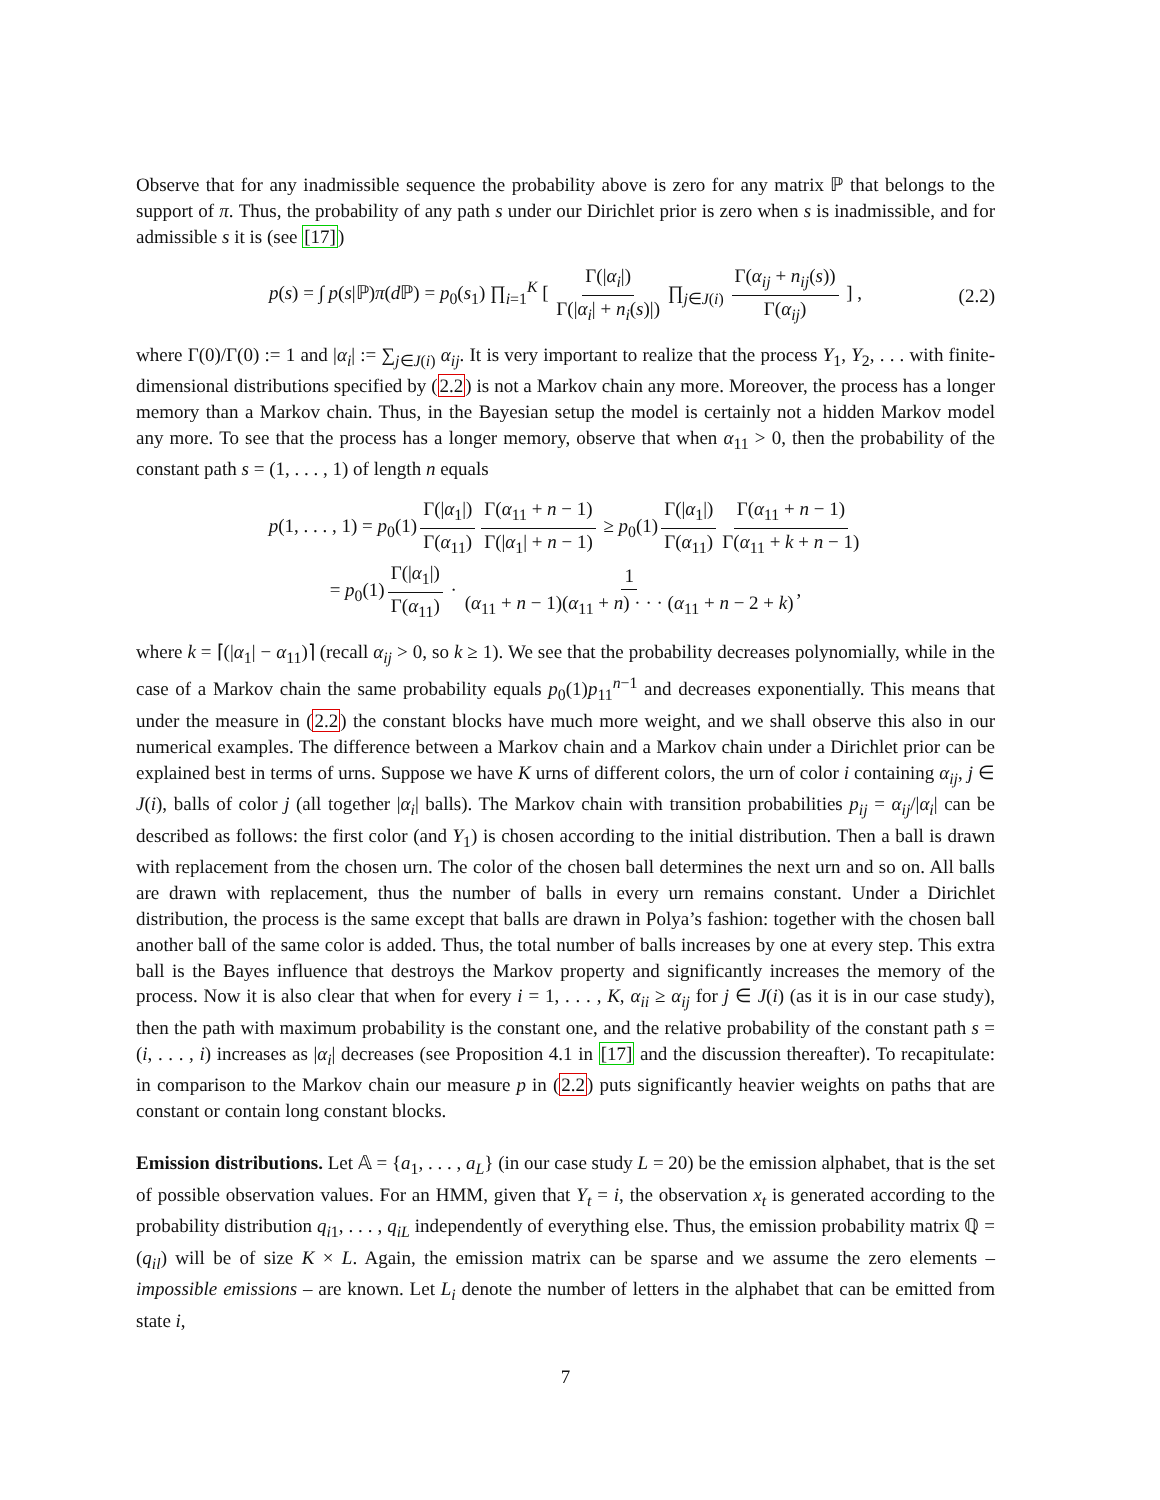Observe that for any inadmissible sequence the probability above is zero for any matrix ℙ that belongs to the support of π. Thus, the probability of any path s under our Dirichlet prior is zero when s is inadmissible, and for admissible s it is (see [17])
p(s) = ∫ p(s|ℙ)π(d ℙ) = p<sub>0</sub>(s<sub>1</sub>) ∏<sub>i=1</sub><sup>K</sup> [ Γ(|α<sub>i</sub>|) Γ(|α<sub>i</sub>| + n<sub>i</sub>(s)|) ∏<sub>j∈J(i)</sub> Γ(α<sub>ij</sub> + n<sub>ij</sub>(s)) Γ(α<sub>ij</sub>) ] , (2.2)
where Γ(0)/Γ(0) := 1 and |α<sub>i</sub>| := ∑<sub>j∈J(i)</sub> α<sub>ij</sub>. It is very important to realize that the process Y<sub>1</sub>, Y<sub>2</sub>, . . . with finite-dimensional distributions specified by (2.2) is not a Markov chain any more. Moreover, the process has a longer memory than a Markov chain. Thus, in the Bayesian setup the model is certainly not a hidden Markov model any more. To see that the process has a longer memory, observe that when α<sub>11</sub> > 0, then the probability of the constant path s = (1, . . . , 1) of length n equals
p(1, . . . , 1) = p<sub>0</sub>(1) Γ(|α<sub>1</sub>|) Γ(α<sub>11</sub>) Γ(α<sub>11</sub> + n − 1) Γ(|α<sub>1</sub>| + n − 1) ≥ p<sub>0</sub>(1) Γ(|α<sub>1</sub>|) Γ(α<sub>11</sub>) Γ(α<sub>11</sub> + n − 1) Γ(α<sub>11</sub> + k + n − 1)
= p<sub>0</sub>(1) Γ(|α<sub>1</sub>|) Γ(α<sub>11</sub>) · 1 (α<sub>11</sub> + n − 1)(α<sub>11</sub> + n) · · · (α<sub>11</sub> + n − 2 + k),
where k = ⌈(|α<sub>1</sub>| − α<sub>11</sub>)⌉ (recall α<sub>ij</sub> > 0, so k ≥ 1). We see that the probability decreases polynomially, while in the case of a Markov chain the same probability equals p<sub>0</sub>(1)p<sub>11</sub><sup>n−1</sup> and decreases exponentially. This means that under the measure in (2.2) the constant blocks have much more weight, and we shall observe this also in our numerical examples. The difference between a Markov chain and a Markov chain under a Dirichlet prior can be explained best in terms of urns. Suppose we have K urns of different colors, the urn of color i containing α<sub>ij</sub>, j ∈ J(i), balls of color j (all together |α<sub>i</sub>| balls). The Markov chain with transition probabilities p<sub>ij</sub> = α<sub>ij</sub>/|α<sub>i</sub>| can be described as follows: the first color (and Y<sub>1</sub>) is chosen according to the initial distribution. Then a ball is drawn with replacement from the chosen urn. The color of the chosen ball determines the next urn and so on. All balls are drawn with replacement, thus the number of balls in every urn remains constant. Under a Dirichlet distribution, the process is the same except that balls are drawn in Polya’s fashion: together with the chosen ball another ball of the same color is added. Thus, the total number of balls increases by one at every step. This extra ball is the Bayes influence that destroys the Markov property and significantly increases the memory of the process. Now it is also clear that when for every i = 1, . . . , K, α<sub>ii</sub> ≥ α<sub>ij</sub> for j ∈ J(i) (as it is in our case study), then the path with maximum probability is the constant one, and the relative probability of the constant path s = (i, . . . , i) increases as |α<sub>i</sub>| decreases (see Proposition 4.1 in [17] and the discussion thereafter). To recapitulate: in comparison to the Markov chain our measure p in (2.2) puts significantly heavier weights on paths that are constant or contain long constant blocks.
Emission distributions. Let 𝔸 = {a<sub>1</sub>, . . . , a<sub>L</sub>} (in our case study L = 20) be the emission alphabet, that is the set of possible observation values. For an HMM, given that Y<sub>t</sub> = i, the observation x<sub>t</sub> is generated according to the probability distribution q<sub>i1</sub>, . . . , q<sub>iL</sub> independently of everything else. Thus, the emission probability matrix ℚ = (q<sub>il</sub>) will be of size K × L. Again, the emission matrix can be sparse and we assume the zero elements – impossible emissions – are known. Let L<sub>i</sub> denote the number of letters in the alphabet that can be emitted from state i,
7